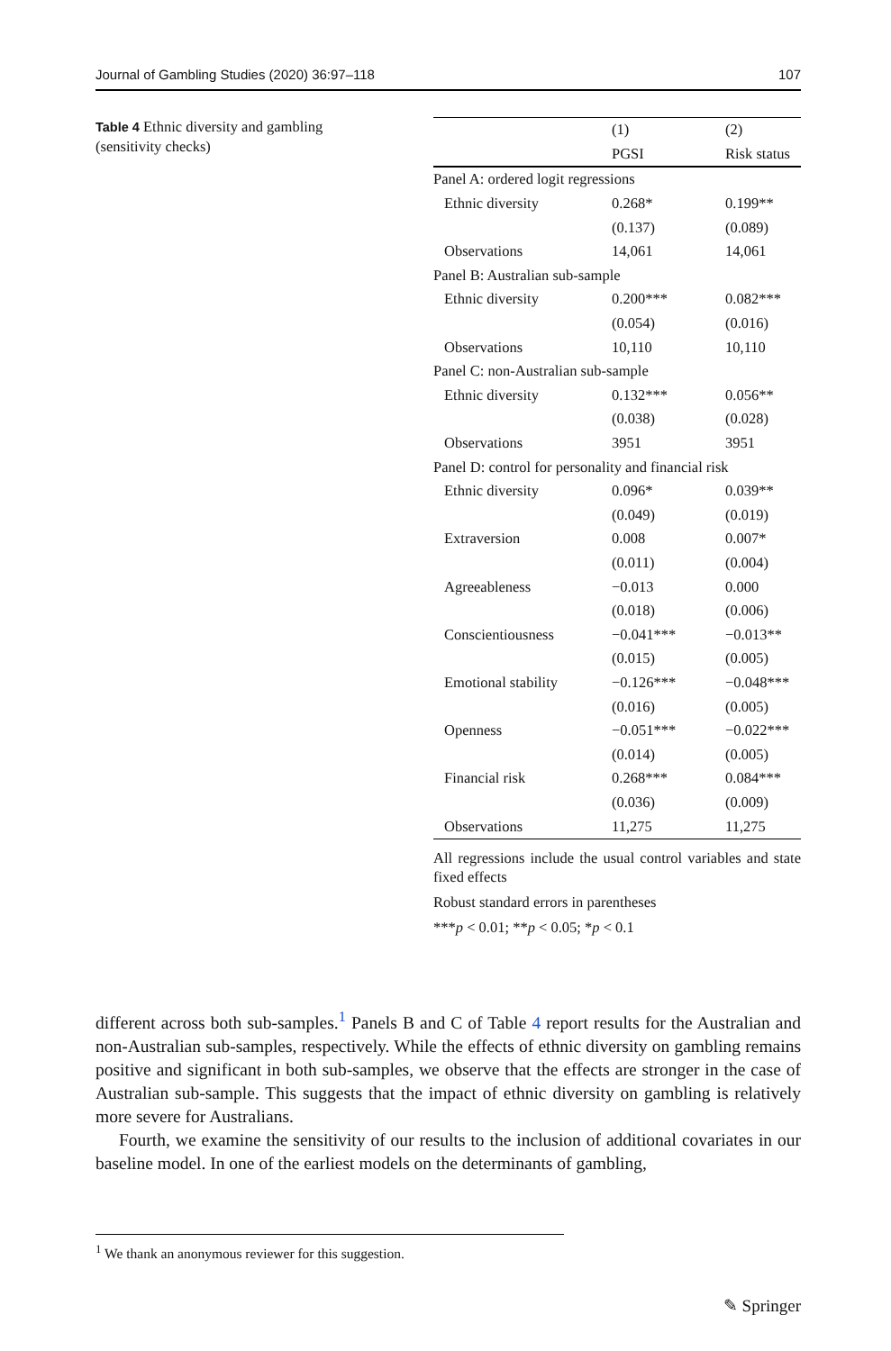Journal of Gambling Studies (2020) 36:97–118 107
Table 4 Ethnic diversity and gambling (sensitivity checks)
| | (1) | (2) |
| --- | --- | --- |
| | PGSI | Risk status |
| Panel A: ordered logit regressions | | |
| Ethnic diversity | 0.268* | 0.199** |
| | (0.137) | (0.089) |
| Observations | 14,061 | 14,061 |
| Panel B: Australian sub-sample | | |
| Ethnic diversity | 0.200*** | 0.082*** |
| | (0.054) | (0.016) |
| Observations | 10,110 | 10,110 |
| Panel C: non-Australian sub-sample | | |
| Ethnic diversity | 0.132*** | 0.056** |
| | (0.038) | (0.028) |
| Observations | 3951 | 3951 |
| Panel D: control for personality and financial risk | | |
| Ethnic diversity | 0.096* | 0.039** |
| | (0.049) | (0.019) |
| Extraversion | 0.008 | 0.007* |
| | (0.011) | (0.004) |
| Agreeableness | −0.013 | 0.000 |
| | (0.018) | (0.006) |
| Conscientiousness | −0.041*** | −0.013** |
| | (0.015) | (0.005) |
| Emotional stability | −0.126*** | −0.048*** |
| | (0.016) | (0.005) |
| Openness | −0.051*** | −0.022*** |
| | (0.014) | (0.005) |
| Financial risk | 0.268*** | 0.084*** |
| | (0.036) | (0.009) |
| Observations | 11,275 | 11,275 |
All regressions include the usual control variables and state fixed effects
Robust standard errors in parentheses
***p < 0.01; **p < 0.05; *p < 0.1
different across both sub-samples.<sup>1</sup> Panels B and C of Table 4 report results for the Australian and non-Australian sub-samples, respectively. While the effects of ethnic diversity on gambling remains positive and significant in both sub-samples, we observe that the effects are stronger in the case of Australian sub-sample. This suggests that the impact of ethnic diversity on gambling is relatively more severe for Australians.
Fourth, we examine the sensitivity of our results to the inclusion of additional covariates in our baseline model. In one of the earliest models on the determinants of gambling,
<sup>1</sup> We thank an anonymous reviewer for this suggestion.
✎ Springer